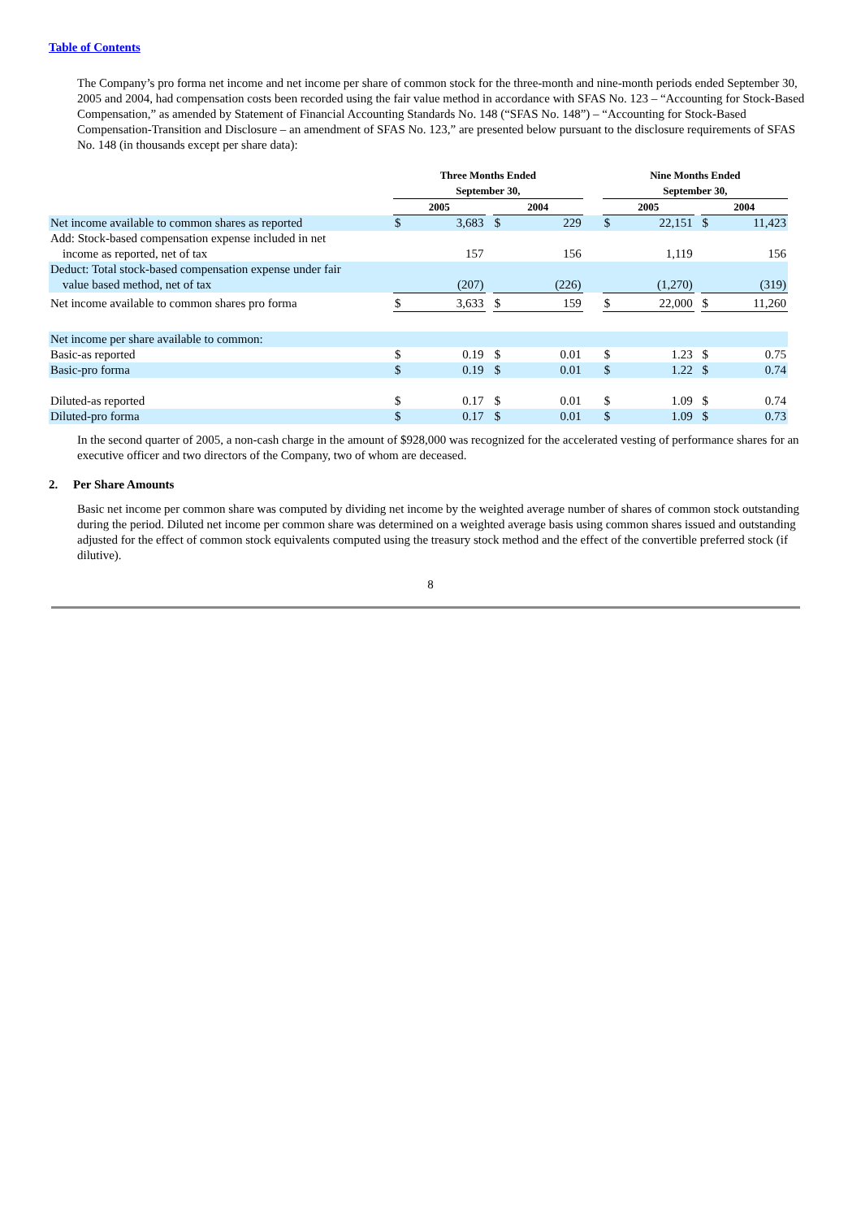Table of Contents
The Company’s pro forma net income and net income per share of common stock for the three-month and nine-month periods ended September 30, 2005 and 2004, had compensation costs been recorded using the fair value method in accordance with SFAS No. 123 – “Accounting for Stock-Based Compensation,” as amended by Statement of Financial Accounting Standards No. 148 (“SFAS No. 148”) – “Accounting for Stock-Based Compensation-Transition and Disclosure – an amendment of SFAS No. 123,” are presented below pursuant to the disclosure requirements of SFAS No. 148 (in thousands except per share data):
| | Three Months Ended September 30, | | | | | | Nine Months Ended September 30, | | | | |
| --- | --- | --- | --- | --- | --- | --- | --- | --- | --- | --- | --- |
| | 2005 | | | 2004 | | | 2005 | | | 2004 | |
| Net income available to common shares as reported | $ | 3,683 | | $ | 229 | | $ | 22,151 | | $ | 11,423 |
| Add: Stock-based compensation expense included in net income as reported, net of tax | | 157 | | | 156 | | | 1,119 | | | 156 |
| Deduct: Total stock-based compensation expense under fair value based method, net of tax | | (207) | | | (226) | | | (1,270) | | | (319) |
| Net income available to common shares pro forma | $ | 3,633 | | $ | 159 | | $ | 22,000 | | $ | 11,260 |
| Net income per share available to common: | | | | | | | | | | | |
| Basic-as reported | $ | 0.19 | | $ | 0.01 | | $ | 1.23 | | $ | 0.75 |
| Basic-pro forma | $ | 0.19 | | $ | 0.01 | | $ | 1.22 | | $ | 0.74 |
| Diluted-as reported | $ | 0.17 | | $ | 0.01 | | $ | 1.09 | | $ | 0.74 |
| Diluted-pro forma | $ | 0.17 | | $ | 0.01 | | $ | 1.09 | | $ | 0.73 |
In the second quarter of 2005, a non-cash charge in the amount of $928,000 was recognized for the accelerated vesting of performance shares for an executive officer and two directors of the Company, two of whom are deceased.
2. Per Share Amounts
Basic net income per common share was computed by dividing net income by the weighted average number of shares of common stock outstanding during the period. Diluted net income per common share was determined on a weighted average basis using common shares issued and outstanding adjusted for the effect of common stock equivalents computed using the treasury stock method and the effect of the convertible preferred stock (if dilutive).
8